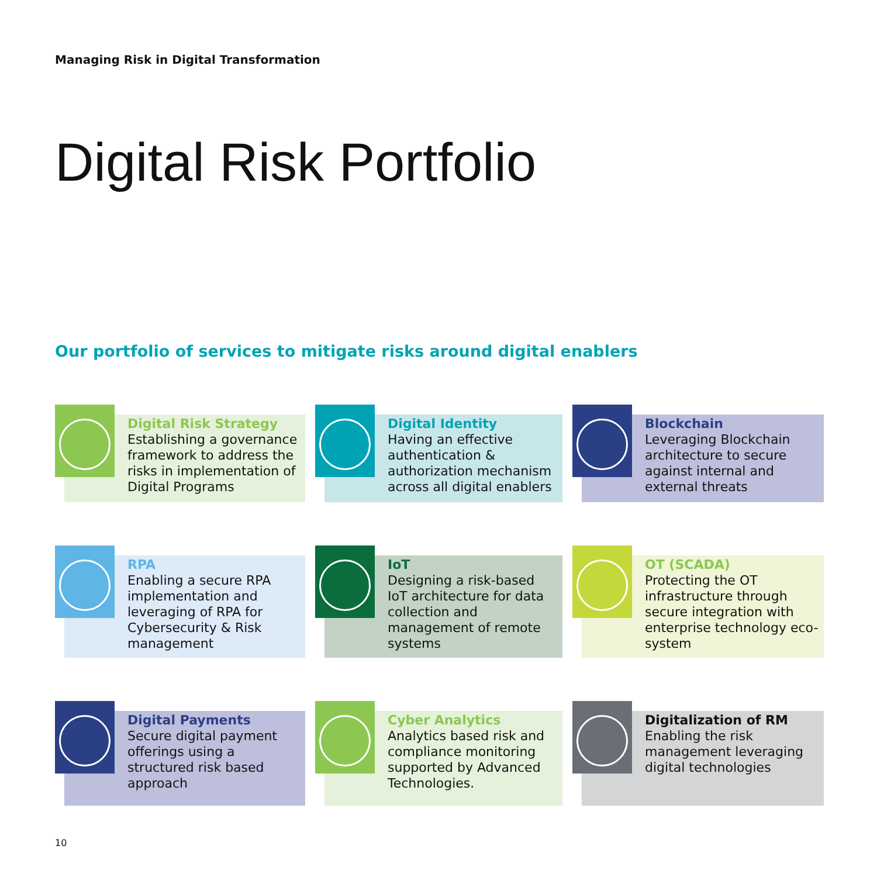Managing Risk in Digital Transformation
Digital Risk Portfolio
Our portfolio of services to mitigate risks around digital enablers
Digital Risk Strategy
Establishing a governance framework to address the risks in implementation of Digital Programs
Digital Identity
Having an effective authentication & authorization mechanism across all digital enablers
Blockchain
Leveraging Blockchain architecture to secure against internal and external threats
RPA
Enabling a secure RPA implementation and leveraging of RPA for Cybersecurity & Risk management
IoT
Designing a risk-based IoT architecture for data collection and management of remote systems
OT (SCADA)
Protecting the OT infrastructure through secure integration with enterprise technology eco-system
Digital Payments
Secure digital payment offerings using a structured risk based approach
Cyber Analytics
Analytics based risk and compliance monitoring supported by Advanced Technologies.
Digitalization of RM
Enabling the risk management leveraging digital technologies
10